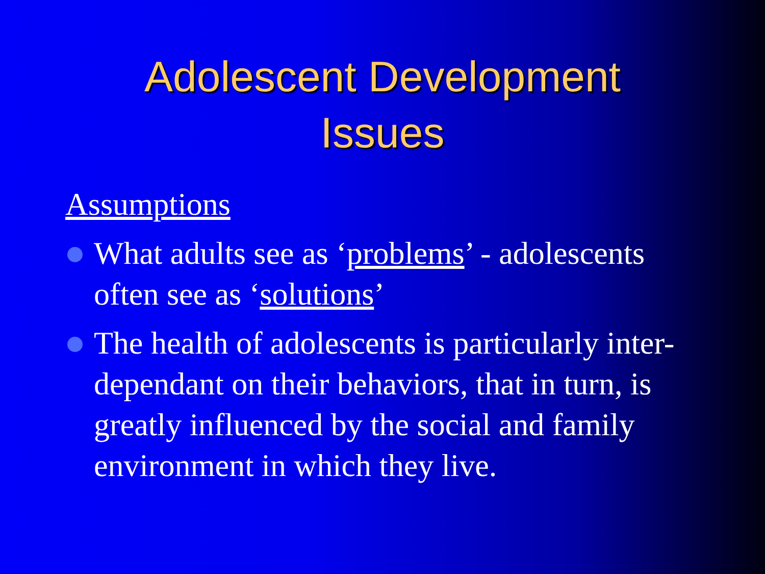Adolescent Development
Issues
Assumptions
What adults see as ‘problems’ - adolescents often see as ‘solutions’
The health of adolescents is particularly inter-dependant on their behaviors, that in turn, is greatly influenced by the social and family environment in which they live.